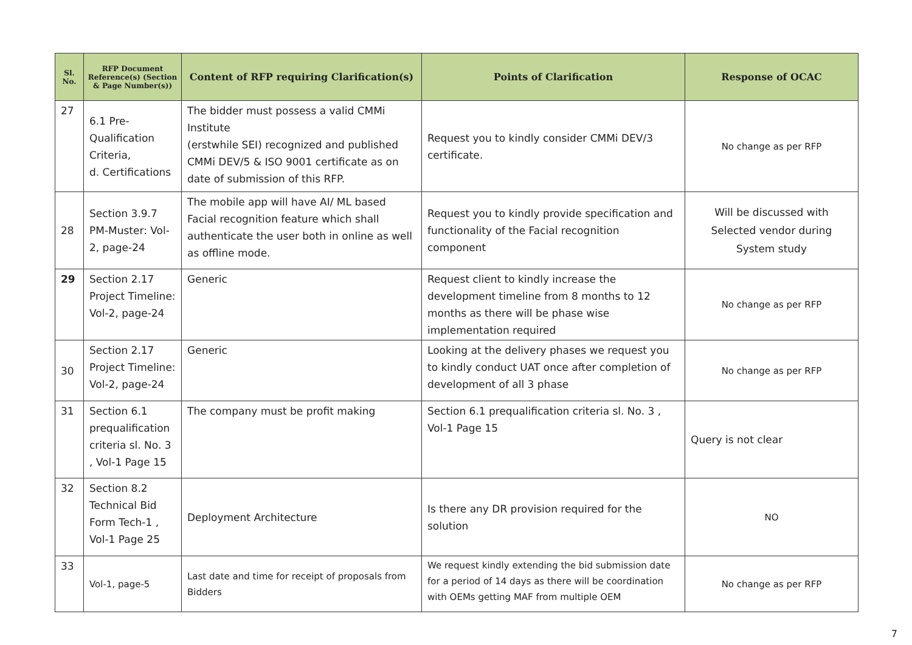| Sl. No. | RFP Document Reference(s) (Section & Page Number(s)) | Content of RFP requiring Clarification(s) | Points of Clarification | Response of OCAC |
| --- | --- | --- | --- | --- |
| 27 | 6.1 Pre-Qualification Criteria, d. Certifications | The bidder must possess a valid CMMi Institute (erstwhile SEI) recognized and published CMMi DEV/5 & ISO 9001 certificate as on date of submission of this RFP. | Request you to kindly consider CMMi DEV/3 certificate. | No change as per RFP |
| 28 | Section 3.9.7 PM-Muster: Vol-2, page-24 | The mobile app will have AI/ ML based Facial recognition feature which shall authenticate the user both in online as well as offline mode. | Request you to kindly provide specification and functionality of the Facial recognition component | Will be discussed with Selected vendor during System study |
| 29 | Section 2.17 Project Timeline: Vol-2, page-24 | Generic | Request client to kindly increase the development timeline from 8 months to 12 months as there will be phase wise implementation required | No change as per RFP |
| 30 | Section 2.17 Project Timeline: Vol-2, page-24 | Generic | Looking at the delivery phases we request you to kindly conduct UAT once after completion of development of all 3 phase | No change as per RFP |
| 31 | Section 6.1 prequalification criteria sl. No. 3 , Vol-1 Page 15 | The company must be profit making | Section 6.1 prequalification criteria sl. No. 3 , Vol-1 Page 15 | Query is not clear |
| 32 | Section 8.2 Technical Bid Form Tech-1 , Vol-1 Page 25 | Deployment Architecture | Is there any DR provision required for the solution | NO |
| 33 | Vol-1, page-5 | Last date and time for receipt of proposals from Bidders | We request kindly extending the bid submission date for a period of 14 days as there will be coordination with OEMs getting MAF from multiple OEM | No change as per RFP |
7